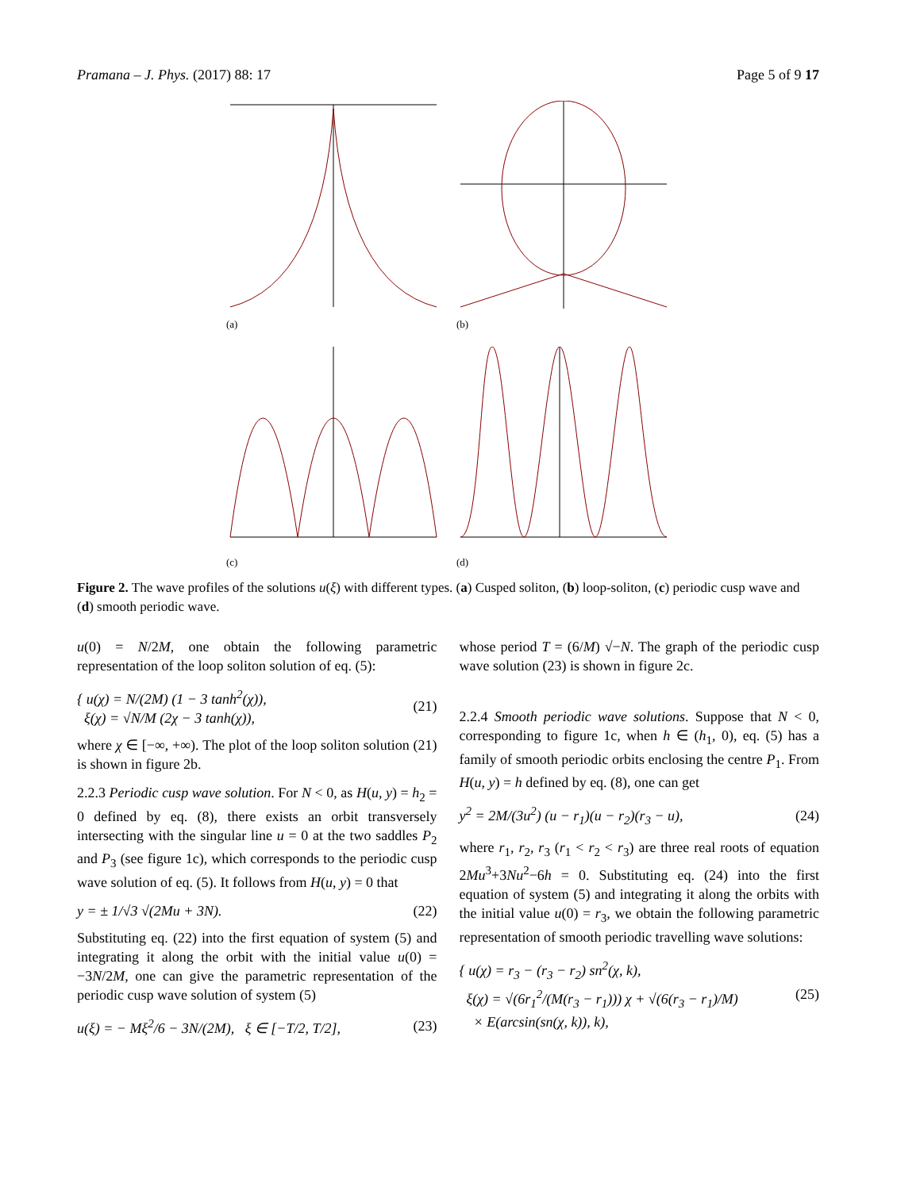Pramana – J. Phys. (2017) 88: 17
Page 5 of 9 17
(a)
(b)
(c)
(d)
Figure 2. The wave profiles of the solutions u(ξ) with different types. (a) Cusped soliton, (b) loop-soliton, (c) periodic cusp wave and (d) smooth periodic wave.
u(0) = N/2M, one obtain the following parametric representation of the loop soliton solution of eq. (5):
{ u(χ) = N/(2M) (1 − 3 tanh<sup>2</sup>(χ)),
ξ(χ) = √N/M (2χ − 3 tanh(χ)),
(21)
where χ ∈ [−∞, +∞). The plot of the loop soliton solution (21) is shown in figure 2b.
2.2.3 Periodic cusp wave solution. For N < 0, as H(u, y) = h<sub>2</sub> = 0 defined by eq. (8), there exists an orbit transversely intersecting with the singular line u = 0 at the two saddles P<sub>2</sub> and P<sub>3</sub> (see figure 1c), which corresponds to the periodic cusp wave solution of eq. (5). It follows from H(u, y) = 0 that
y = ± 1/√3 √(2Mu + 3N). (22)
Substituting eq. (22) into the first equation of system (5) and integrating it along the orbit with the initial value u(0) = −3N/2M, one can give the parametric representation of the periodic cusp wave solution of system (5)
u(ξ) = − Mξ<sup>2</sup>/6 − 3N/(2M), ξ ∈ [−T/2, T/2],
(23)
whose period T = (6/M) √−N. The graph of the periodic cusp wave solution (23) is shown in figure 2c.
2.2.4 Smooth periodic wave solutions. Suppose that N < 0, corresponding to figure 1c, when h ∈ (h<sub>1</sub>, 0), eq. (5) has a family of smooth periodic orbits enclosing the centre P<sub>1</sub>. From H(u, y) = h defined by eq. (8), one can get
y<sup>2</sup> = 2M/(3u<sup>2</sup>) (u − r<sub>1</sub>)(u − r<sub>2</sub>)(r<sub>3</sub> − u),
(24)
where r<sub>1</sub>, r<sub>2</sub>, r<sub>3</sub> (r<sub>1</sub> < r<sub>2</sub> < r<sub>3</sub>) are three real roots of equation 2Mu<sup>3</sup>+3Nu<sup>2</sup>−6h = 0. Substituting eq. (24) into the first equation of system (5) and integrating it along the orbits with the initial value u(0) = r<sub>3</sub>, we obtain the following parametric representation of smooth periodic travelling wave solutions:
{ u(χ) = r<sub>3</sub> − (r<sub>3</sub> − r<sub>2</sub>) sn<sup>2</sup>(χ, k),
ξ(χ) = √(6r<sub>1</sub><sup>2</sup>/(M(r<sub>3</sub> − r<sub>1</sub>))) χ + √(6(r<sub>3</sub> − r<sub>1</sub>)/M)
× E(arcsin(sn(χ, k)), k),
(25)